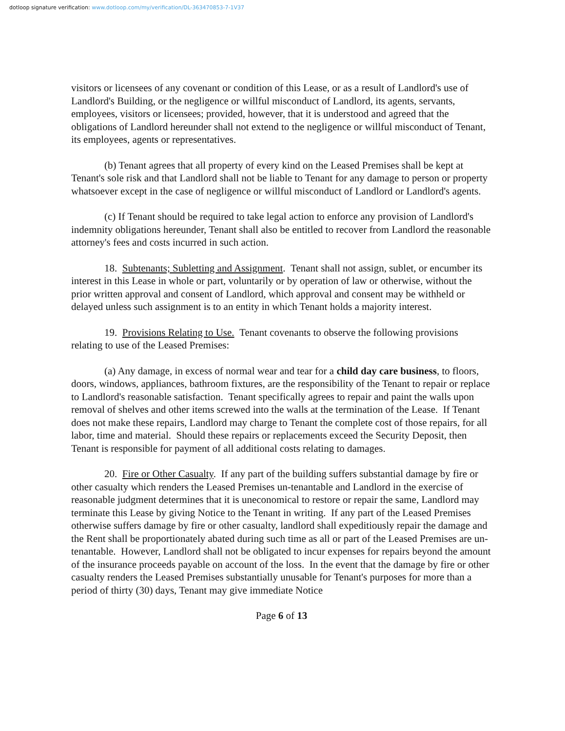dotloop signature verification: www.dotloop.com/my/verification/DL-363470853-7-1V37
visitors or licensees of any covenant or condition of this Lease, or as a result of Landlord's use of Landlord's Building, or the negligence or willful misconduct of Landlord, its agents, servants, employees, visitors or licensees; provided, however, that it is understood and agreed that the obligations of Landlord hereunder shall not extend to the negligence or willful misconduct of Tenant, its employees, agents or representatives.
(b) Tenant agrees that all property of every kind on the Leased Premises shall be kept at Tenant's sole risk and that Landlord shall not be liable to Tenant for any damage to person or property whatsoever except in the case of negligence or willful misconduct of Landlord or Landlord's agents.
(c) If Tenant should be required to take legal action to enforce any provision of Landlord's indemnity obligations hereunder, Tenant shall also be entitled to recover from Landlord the reasonable attorney's fees and costs incurred in such action.
18. Subtenants; Subletting and Assignment. Tenant shall not assign, sublet, or encumber its interest in this Lease in whole or part, voluntarily or by operation of law or otherwise, without the prior written approval and consent of Landlord, which approval and consent may be withheld or delayed unless such assignment is to an entity in which Tenant holds a majority interest.
19. Provisions Relating to Use. Tenant covenants to observe the following provisions relating to use of the Leased Premises:
(a) Any damage, in excess of normal wear and tear for a child day care business, to floors, doors, windows, appliances, bathroom fixtures, are the responsibility of the Tenant to repair or replace to Landlord's reasonable satisfaction. Tenant specifically agrees to repair and paint the walls upon removal of shelves and other items screwed into the walls at the termination of the Lease. If Tenant does not make these repairs, Landlord may charge to Tenant the complete cost of those repairs, for all labor, time and material. Should these repairs or replacements exceed the Security Deposit, then Tenant is responsible for payment of all additional costs relating to damages.
20. Fire or Other Casualty. If any part of the building suffers substantial damage by fire or other casualty which renders the Leased Premises un-tenantable and Landlord in the exercise of reasonable judgment determines that it is uneconomical to restore or repair the same, Landlord may terminate this Lease by giving Notice to the Tenant in writing. If any part of the Leased Premises otherwise suffers damage by fire or other casualty, landlord shall expeditiously repair the damage and the Rent shall be proportionately abated during such time as all or part of the Leased Premises are un-tenantable. However, Landlord shall not be obligated to incur expenses for repairs beyond the amount of the insurance proceeds payable on account of the loss. In the event that the damage by fire or other casualty renders the Leased Premises substantially unusable for Tenant's purposes for more than a period of thirty (30) days, Tenant may give immediate Notice
Page 6 of 13